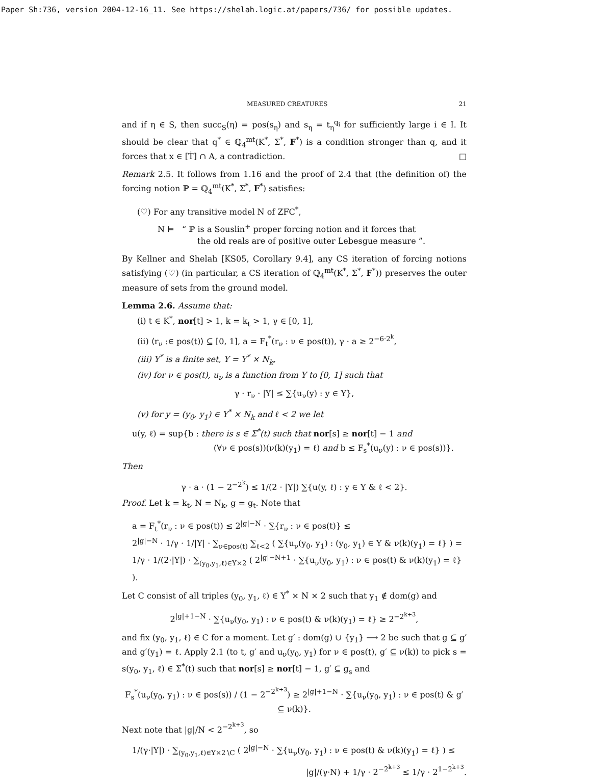Paper Sh:736, version 2004-12-16_11. See https://shelah.logic.at/papers/736/ for possible updates.
MEASURED CREATURES 21
and if η ∈ S, then succ<sub>S</sub>(η) = pos(s<sub>η</sub>) and s<sub>η</sub> = t<sub>η</sub><sup>q<sub>i</sub></sup> for sufficiently large i ∈ I. It should be clear that q<sup>*</sup> ∈ ℚ<sub>4</sub><sup>mt</sup>(K<sup>*</sup>, Σ<sup>*</sup>, F<sup>*</sup>) is a condition stronger than q, and it forces that x ∈ [Ṫ] ∩ A, a contradiction. □
Remark 2.5. It follows from 1.16 and the proof of 2.4 that (the definition of) the forcing notion ℙ = ℚ<sub>4</sub><sup>mt</sup>(K<sup>*</sup>, Σ<sup>*</sup>, F<sup>*</sup>) satisfies:
(♡) For any transitive model N of ZFC<sup>*</sup>,
N ⊨ “ ℙ is a Souslin<sup>+</sup> proper forcing notion and it forces that
the old reals are of positive outer Lebesgue measure ”.
By Kellner and Shelah [KS05, Corollary 9.4], any CS iteration of forcing notions satisfying (♡) (in particular, a CS iteration of ℚ<sub>4</sub><sup>mt</sup>(K<sup>*</sup>, Σ<sup>*</sup>, F<sup>*</sup>)) preserves the outer measure of sets from the ground model.
Lemma 2.6. Assume that:
(i) t ∈ K<sup>*</sup>, nor[t] > 1, k = k<sub>t</sub> > 1, γ ∈ [0, 1],
(ii) ⟨r<sub>ν</sub> :∈ pos(t)⟩ ⊆ [0, 1], a = F<sub>t</sub><sup>*</sup>(r<sub>ν</sub> : ν ∈ pos(t)), γ · a ≥ 2<sup>−6·2<sup>k</sup></sup>,
(iii) Y<sup>*</sup> is a finite set, Y = Y<sup>*</sup> × N<sub>k</sub>,
(iv) for ν ∈ pos(t), u<sub>ν</sub> is a function from Y to [0, 1] such that
γ · r<sub>ν</sub> · |Y| ≤ ∑{u<sub>ν</sub>(y) : y ∈ Y},
(v) for y = (y<sub>0</sub>, y<sub>1</sub>) ∈ Y<sup>*</sup> × N<sub>k</sub> and ℓ < 2 we let
u(y, ℓ) = sup{b : there is s ∈ Σ<sup>*</sup>(t) such that nor[s] ≥ nor[t] − 1 and
(∀ν ∈ pos(s))(ν(k)(y<sub>1</sub>) = ℓ) and b ≤ F<sub>s</sub><sup>*</sup>(u<sub>ν</sub>(y) : ν ∈ pos(s))}.
Then
γ · a · (1 − 2<sup>−2<sup>k</sup></sup>) ≤ 1/(2 · |Y|) ∑{u(y, ℓ) : y ∈ Y & ℓ < 2}.
Proof. Let k = k<sub>t</sub>, N = N<sub>k</sub>, g = g<sub>t</sub>. Note that
a = F<sub>t</sub><sup>*</sup>(r<sub>ν</sub> : ν ∈ pos(t)) ≤ 2<sup>|g|−N</sup> · ∑{r<sub>ν</sub> : ν ∈ pos(t)} ≤
2<sup>|g|−N</sup> · 1/γ · 1/|Y| · ∑<sub>ν∈pos(t)</sub> ∑<sub>ℓ<2</sub> ( ∑{u<sub>ν</sub>(y<sub>0</sub>, y<sub>1</sub>) : (y<sub>0</sub>, y<sub>1</sub>) ∈ Y & ν(k)(y<sub>1</sub>) = ℓ} ) =
1/γ · 1/(2·|Y|) · ∑<sub>(y<sub>0</sub>,y<sub>1</sub>,ℓ)∈Y×2</sub> ( 2<sup>|g|−N+1</sup> · ∑{u<sub>ν</sub>(y<sub>0</sub>, y<sub>1</sub>) : ν ∈ pos(t) & ν(k)(y<sub>1</sub>) = ℓ} ).
Let C consist of all triples (y<sub>0</sub>, y<sub>1</sub>, ℓ) ∈ Y<sup>*</sup> × N × 2 such that y<sub>1</sub> ∉ dom(g) and
2<sup>|g|+1−N</sup> · ∑{u<sub>ν</sub>(y<sub>0</sub>, y<sub>1</sub>) : ν ∈ pos(t) & ν(k)(y<sub>1</sub>) = ℓ} ≥ 2<sup>−2<sup>k+3</sup></sup>,
and fix (y<sub>0</sub>, y<sub>1</sub>, ℓ) ∈ C for a moment. Let g′ : dom(g) ∪ {y<sub>1</sub>} ⟶ 2 be such that g ⊆ g′ and g′(y<sub>1</sub>) = ℓ. Apply 2.1 (to t, g′ and u<sub>ν</sub>(y<sub>0</sub>, y<sub>1</sub>) for ν ∈ pos(t), g′ ⊆ ν(k)) to pick s = s(y<sub>0</sub>, y<sub>1</sub>, ℓ) ∈ Σ<sup>*</sup>(t) such that nor[s] ≥ nor[t] − 1, g′ ⊆ g<sub>s</sub> and
F<sub>s</sub><sup>*</sup>(u<sub>ν</sub>(y<sub>0</sub>, y<sub>1</sub>) : ν ∈ pos(s)) / (1 − 2<sup>−2<sup>k+3</sup></sup>) ≥ 2<sup>|g|+1−N</sup> · ∑{u<sub>ν</sub>(y<sub>0</sub>, y<sub>1</sub>) : ν ∈ pos(t) & g′ ⊆ ν(k)}.
Next note that |g|/N < 2<sup>−2<sup>k+3</sup></sup>, so
1/(γ·|Y|) · ∑<sub>(y<sub>0</sub>,y<sub>1</sub>,ℓ)∈Y×2∖C</sub> ( 2<sup>|g|−N</sup> · ∑{u<sub>ν</sub>(y<sub>0</sub>, y<sub>1</sub>) : ν ∈ pos(t) & ν(k)(y<sub>1</sub>) = ℓ} ) ≤
|g|/(γ·N) + 1/γ · 2<sup>−2<sup>k+3</sup></sup> ≤ 1/γ · 2<sup>1−2<sup>k+3</sup></sup>.